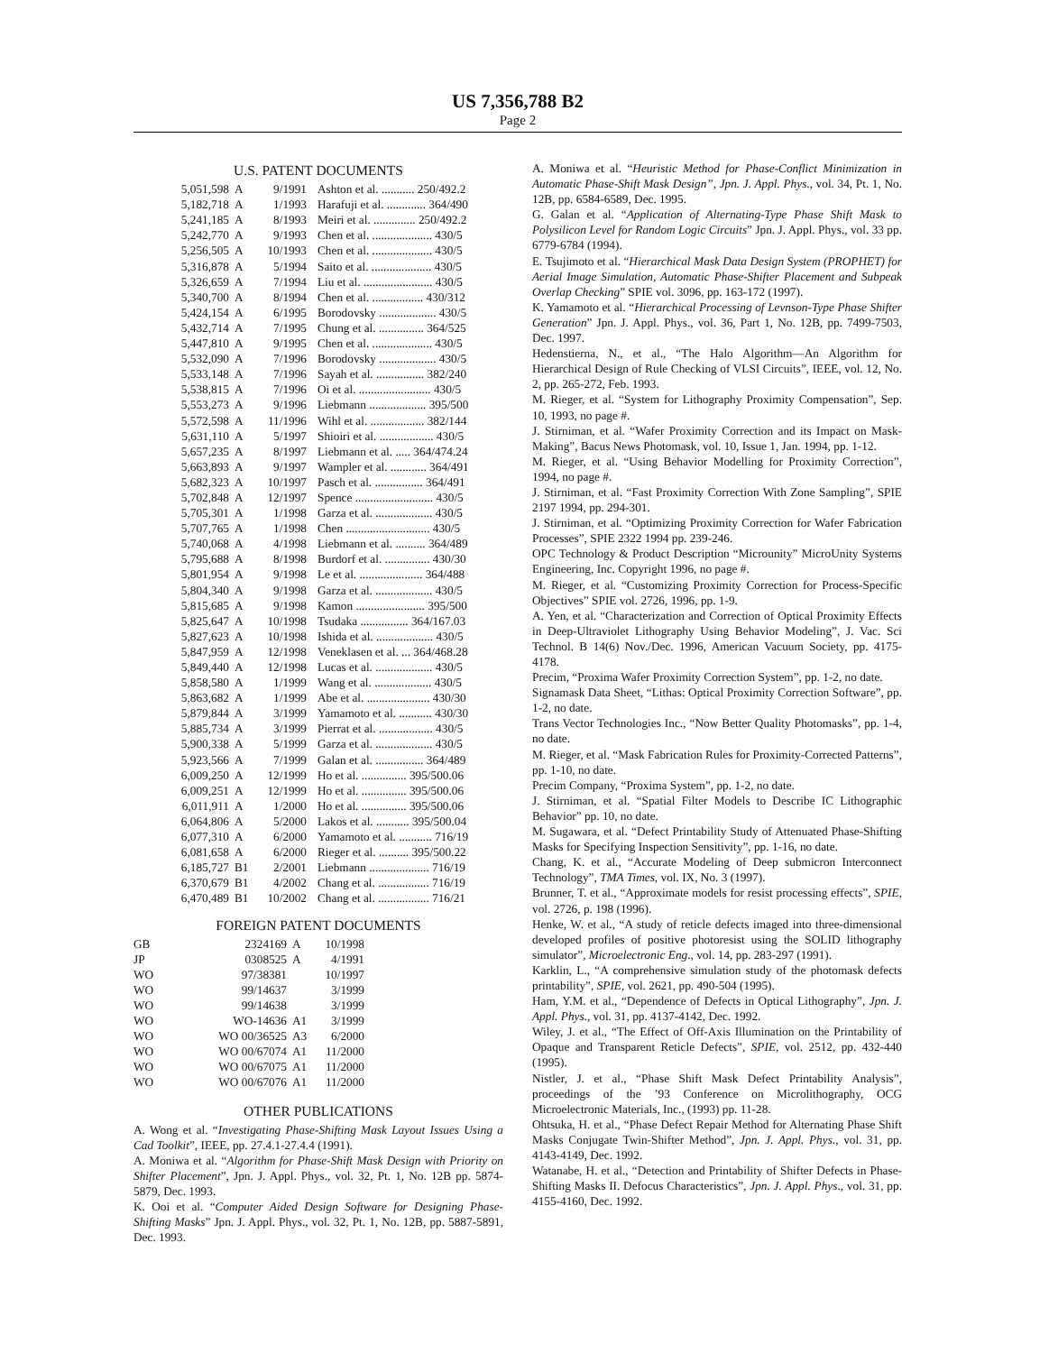US 7,356,788 B2
Page 2
U.S. PATENT DOCUMENTS
| 5,051,598 | A | 9/1991 | Ashton et al. ........... 250/492.2 |
| 5,182,718 | A | 1/1993 | Harafuji et al. ............. 364/490 |
| 5,241,185 | A | 8/1993 | Meiri et al. .............. 250/492.2 |
| 5,242,770 | A | 9/1993 | Chen et al. .................... 430/5 |
| 5,256,505 | A | 10/1993 | Chen et al. .................... 430/5 |
| 5,316,878 | A | 5/1994 | Saito et al. .................... 430/5 |
| 5,326,659 | A | 7/1994 | Liu et al. ....................... 430/5 |
| 5,340,700 | A | 8/1994 | Chen et al. ................. 430/312 |
| 5,424,154 | A | 6/1995 | Borodovsky ................... 430/5 |
| 5,432,714 | A | 7/1995 | Chung et al. ............... 364/525 |
| 5,447,810 | A | 9/1995 | Chen et al. .................... 430/5 |
| 5,532,090 | A | 7/1996 | Borodovsky ................... 430/5 |
| 5,533,148 | A | 7/1996 | Sayah et al. ................ 382/240 |
| 5,538,815 | A | 7/1996 | Oi et al. ........................ 430/5 |
| 5,553,273 | A | 9/1996 | Liebmann ................... 395/500 |
| 5,572,598 | A | 11/1996 | Wihl et al. .................. 382/144 |
| 5,631,110 | A | 5/1997 | Shioiri et al. .................. 430/5 |
| 5,657,235 | A | 8/1997 | Liebmann et al. ..... 364/474.24 |
| 5,663,893 | A | 9/1997 | Wampler et al. ............ 364/491 |
| 5,682,323 | A | 10/1997 | Pasch et al. ................ 364/491 |
| 5,702,848 | A | 12/1997 | Spence .......................... 430/5 |
| 5,705,301 | A | 1/1998 | Garza et al. ................... 430/5 |
| 5,707,765 | A | 1/1998 | Chen ............................ 430/5 |
| 5,740,068 | A | 4/1998 | Liebmann et al. .......... 364/489 |
| 5,795,688 | A | 8/1998 | Burdorf et al. ............... 430/30 |
| 5,801,954 | A | 9/1998 | Le et al. ..................... 364/488 |
| 5,804,340 | A | 9/1998 | Garza et al. ................... 430/5 |
| 5,815,685 | A | 9/1998 | Kamon ....................... 395/500 |
| 5,825,647 | A | 10/1998 | Tsudaka ................ 364/167.03 |
| 5,827,623 | A | 10/1998 | Ishida et al. ................... 430/5 |
| 5,847,959 | A | 12/1998 | Veneklasen et al. ... 364/468.28 |
| 5,849,440 | A | 12/1998 | Lucas et al. ................... 430/5 |
| 5,858,580 | A | 1/1999 | Wang et al. ................... 430/5 |
| 5,863,682 | A | 1/1999 | Abe et al. ..................... 430/30 |
| 5,879,844 | A | 3/1999 | Yamamoto et al. ........... 430/30 |
| 5,885,734 | A | 3/1999 | Pierrat et al. .................. 430/5 |
| 5,900,338 | A | 5/1999 | Garza et al. ................... 430/5 |
| 5,923,566 | A | 7/1999 | Galan et al. ................ 364/489 |
| 6,009,250 | A | 12/1999 | Ho et al. ............... 395/500.06 |
| 6,009,251 | A | 12/1999 | Ho et al. ............... 395/500.06 |
| 6,011,911 | A | 1/2000 | Ho et al. ............... 395/500.06 |
| 6,064,806 | A | 5/2000 | Lakos et al. ........... 395/500.04 |
| 6,077,310 | A | 6/2000 | Yamamoto et al. ........... 716/19 |
| 6,081,658 | A | 6/2000 | Rieger et al. .......... 395/500.22 |
| 6,185,727 | B1 | 2/2001 | Liebmann .................... 716/19 |
| 6,370,679 | B1 | 4/2002 | Chang et al. ................. 716/19 |
| 6,470,489 | B1 | 10/2002 | Chang et al. ................. 716/21 |
FOREIGN PATENT DOCUMENTS
| GB | 2324169 | A | 10/1998 |
| JP | 0308525 | A | 4/1991 |
| WO | 97/38381 | | 10/1997 |
| WO | 99/14637 | | 3/1999 |
| WO | 99/14638 | | 3/1999 |
| WO | WO-14636 | A1 | 3/1999 |
| WO | WO 00/36525 | A3 | 6/2000 |
| WO | WO 00/67074 | A1 | 11/2000 |
| WO | WO 00/67075 | A1 | 11/2000 |
| WO | WO 00/67076 | A1 | 11/2000 |
OTHER PUBLICATIONS
A. Wong et al. “Investigating Phase-Shifting Mask Layout Issues Using a Cad Toolkit”, IEEE, pp. 27.4.1-27.4.4 (1991).
A. Moniwa et al. “Algorithm for Phase-Shift Mask Design with Priority on Shifter Placement”, Jpn. J. Appl. Phys., vol. 32, Pt. 1, No. 12B pp. 5874-5879, Dec. 1993.
K. Ooi et al. “Computer Aided Design Software for Designing Phase-Shifting Masks” Jpn. J. Appl. Phys., vol. 32, Pt. 1, No. 12B, pp. 5887-5891, Dec. 1993.
A. Moniwa et al. “Heuristic Method for Phase-Conflict Minimization in Automatic Phase-Shift Mask Design”, Jpn. J. Appl. Phys., vol. 34, Pt. 1, No. 12B, pp. 6584-6589, Dec. 1995.
G. Galan et al. “Application of Alternating-Type Phase Shift Mask to Polysilicon Level for Random Logic Circuits” Jpn. J. Appl. Phys., vol. 33 pp. 6779-6784 (1994).
E. Tsujimoto et al. “Hierarchical Mask Data Design System (PROPHET) for Aerial Image Simulation, Automatic Phase-Shifter Placement and Subpeak Overlap Checking” SPIE vol. 3096, pp. 163-172 (1997).
K. Yamamoto et al. “Hierarchical Processing of Levnson-Type Phase Shifter Generation” Jpn. J. Appl. Phys., vol. 36, Part 1, No. 12B, pp. 7499-7503, Dec. 1997.
Hedenstierna, N., et al., “The Halo Algorithm—An Algorithm for Hierarchical Design of Rule Checking of VLSI Circuits”, IEEE, vol. 12, No. 2, pp. 265-272, Feb. 1993.
M. Rieger, et al. “System for Lithography Proximity Compensation”, Sep. 10, 1993, no page #.
J. Stirniman, et al. “Wafer Proximity Correction and its Impact on Mask-Making”, Bacus News Photomask, vol. 10, Issue 1, Jan. 1994, pp. 1-12.
M. Rieger, et al. “Using Behavior Modelling for Proximity Correction”, 1994, no page #.
J. Stirniman, et al. “Fast Proximity Correction With Zone Sampling”, SPIE 2197 1994, pp. 294-301.
J. Stirniman, et al. “Optimizing Proximity Correction for Wafer Fabrication Processes”, SPIE 2322 1994 pp. 239-246.
OPC Technology & Product Description “Microunity” MicroUnity Systems Engineering, Inc. Copyright 1996, no page #.
M. Rieger, et al. “Customizing Proximity Correction for Process-Specific Objectives” SPIE vol. 2726, 1996, pp. 1-9.
A. Yen, et al. “Characterization and Correction of Optical Proximity Effects in Deep-Ultraviolet Lithography Using Behavior Modeling”, J. Vac. Sci Technol. B 14(6) Nov./Dec. 1996, American Vacuum Society, pp. 4175-4178.
Precim, “Proxima Wafer Proximity Correction System”, pp. 1-2, no date.
Signamask Data Sheet, “Lithas: Optical Proximity Correction Software”, pp. 1-2, no date.
Trans Vector Technologies Inc., “Now Better Quality Photomasks”, pp. 1-4, no date.
M. Rieger, et al. “Mask Fabrication Rules for Proximity-Corrected Patterns”, pp. 1-10, no date.
Precim Company, “Proxima System”, pp. 1-2, no date.
J. Stirniman, et al. “Spatial Filter Models to Describe IC Lithographic Behavior” pp. 10, no date.
M. Sugawara, et al. “Defect Printability Study of Attenuated Phase-Shifting Masks for Specifying Inspection Sensitivity”, pp. 1-16, no date.
Chang, K. et al., “Accurate Modeling of Deep submicron Interconnect Technology”, TMA Times, vol. IX, No. 3 (1997).
Brunner, T. et al., “Approximate models for resist processing effects”, SPIE, vol. 2726, p. 198 (1996).
Henke, W. et al., “A study of reticle defects imaged into three-dimensional developed profiles of positive photoresist using the SOLID lithography simulator”, Microelectronic Eng., vol. 14, pp. 283-297 (1991).
Karklin, L., “A comprehensive simulation study of the photomask defects printability”, SPIE, vol. 2621, pp. 490-504 (1995).
Ham, Y.M. et al., “Dependence of Defects in Optical Lithography”, Jpn. J. Appl. Phys., vol. 31, pp. 4137-4142, Dec. 1992.
Wiley, J. et al., “The Effect of Off-Axis Illumination on the Printability of Opaque and Transparent Reticle Defects”, SPIE, vol. 2512, pp. 432-440 (1995).
Nistler, J. et al., “Phase Shift Mask Defect Printability Analysis”, proceedings of the ’93 Conference on Microlithography, OCG Microelectronic Materials, Inc., (1993) pp. 11-28.
Ohtsuka, H. et al., “Phase Defect Repair Method for Alternating Phase Shift Masks Conjugate Twin-Shifter Method”, Jpn. J. Appl. Phys., vol. 31, pp. 4143-4149, Dec. 1992.
Watanabe, H. et al., “Detection and Printability of Shifter Defects in Phase-Shifting Masks II. Defocus Characteristics”, Jpn. J. Appl. Phys., vol. 31, pp. 4155-4160, Dec. 1992.